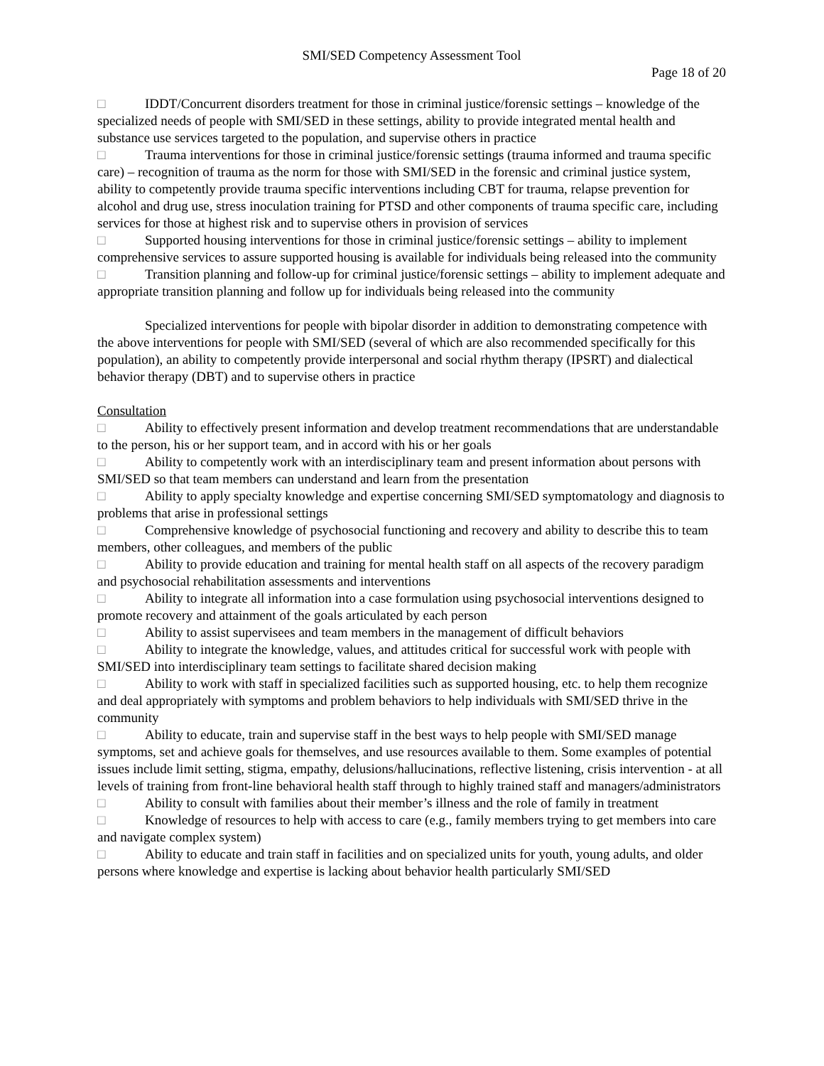SMI/SED Competency Assessment Tool
Page 18 of 20
□ IDDT/Concurrent disorders treatment for those in criminal justice/forensic settings – knowledge of the specialized needs of people with SMI/SED in these settings, ability to provide integrated mental health and substance use services targeted to the population, and supervise others in practice
□ Trauma interventions for those in criminal justice/forensic settings (trauma informed and trauma specific care) – recognition of trauma as the norm for those with SMI/SED in the forensic and criminal justice system, ability to competently provide trauma specific interventions including CBT for trauma, relapse prevention for alcohol and drug use, stress inoculation training for PTSD and other components of trauma specific care, including services for those at highest risk and to supervise others in provision of services
□ Supported housing interventions for those in criminal justice/forensic settings – ability to implement comprehensive services to assure supported housing is available for individuals being released into the community
□ Transition planning and follow-up for criminal justice/forensic settings – ability to implement adequate and appropriate transition planning and follow up for individuals being released into the community
Specialized interventions for people with bipolar disorder in addition to demonstrating competence with the above interventions for people with SMI/SED (several of which are also recommended specifically for this population), an ability to competently provide interpersonal and social rhythm therapy (IPSRT) and dialectical behavior therapy (DBT) and to supervise others in practice
Consultation
□ Ability to effectively present information and develop treatment recommendations that are understandable to the person, his or her support team, and in accord with his or her goals
□ Ability to competently work with an interdisciplinary team and present information about persons with SMI/SED so that team members can understand and learn from the presentation
□ Ability to apply specialty knowledge and expertise concerning SMI/SED symptomatology and diagnosis to problems that arise in professional settings
□ Comprehensive knowledge of psychosocial functioning and recovery and ability to describe this to team members, other colleagues, and members of the public
□ Ability to provide education and training for mental health staff on all aspects of the recovery paradigm and psychosocial rehabilitation assessments and interventions
□ Ability to integrate all information into a case formulation using psychosocial interventions designed to promote recovery and attainment of the goals articulated by each person
□ Ability to assist supervisees and team members in the management of difficult behaviors
□ Ability to integrate the knowledge, values, and attitudes critical for successful work with people with SMI/SED into interdisciplinary team settings to facilitate shared decision making
□ Ability to work with staff in specialized facilities such as supported housing, etc. to help them recognize and deal appropriately with symptoms and problem behaviors to help individuals with SMI/SED thrive in the community
□ Ability to educate, train and supervise staff in the best ways to help people with SMI/SED manage symptoms, set and achieve goals for themselves, and use resources available to them. Some examples of potential issues include limit setting, stigma, empathy, delusions/hallucinations, reflective listening, crisis intervention - at all levels of training from front-line behavioral health staff through to highly trained staff and managers/administrators
□ Ability to consult with families about their member’s illness and the role of family in treatment
□ Knowledge of resources to help with access to care (e.g., family members trying to get members into care and navigate complex system)
□ Ability to educate and train staff in facilities and on specialized units for youth, young adults, and older persons where knowledge and expertise is lacking about behavior health particularly SMI/SED